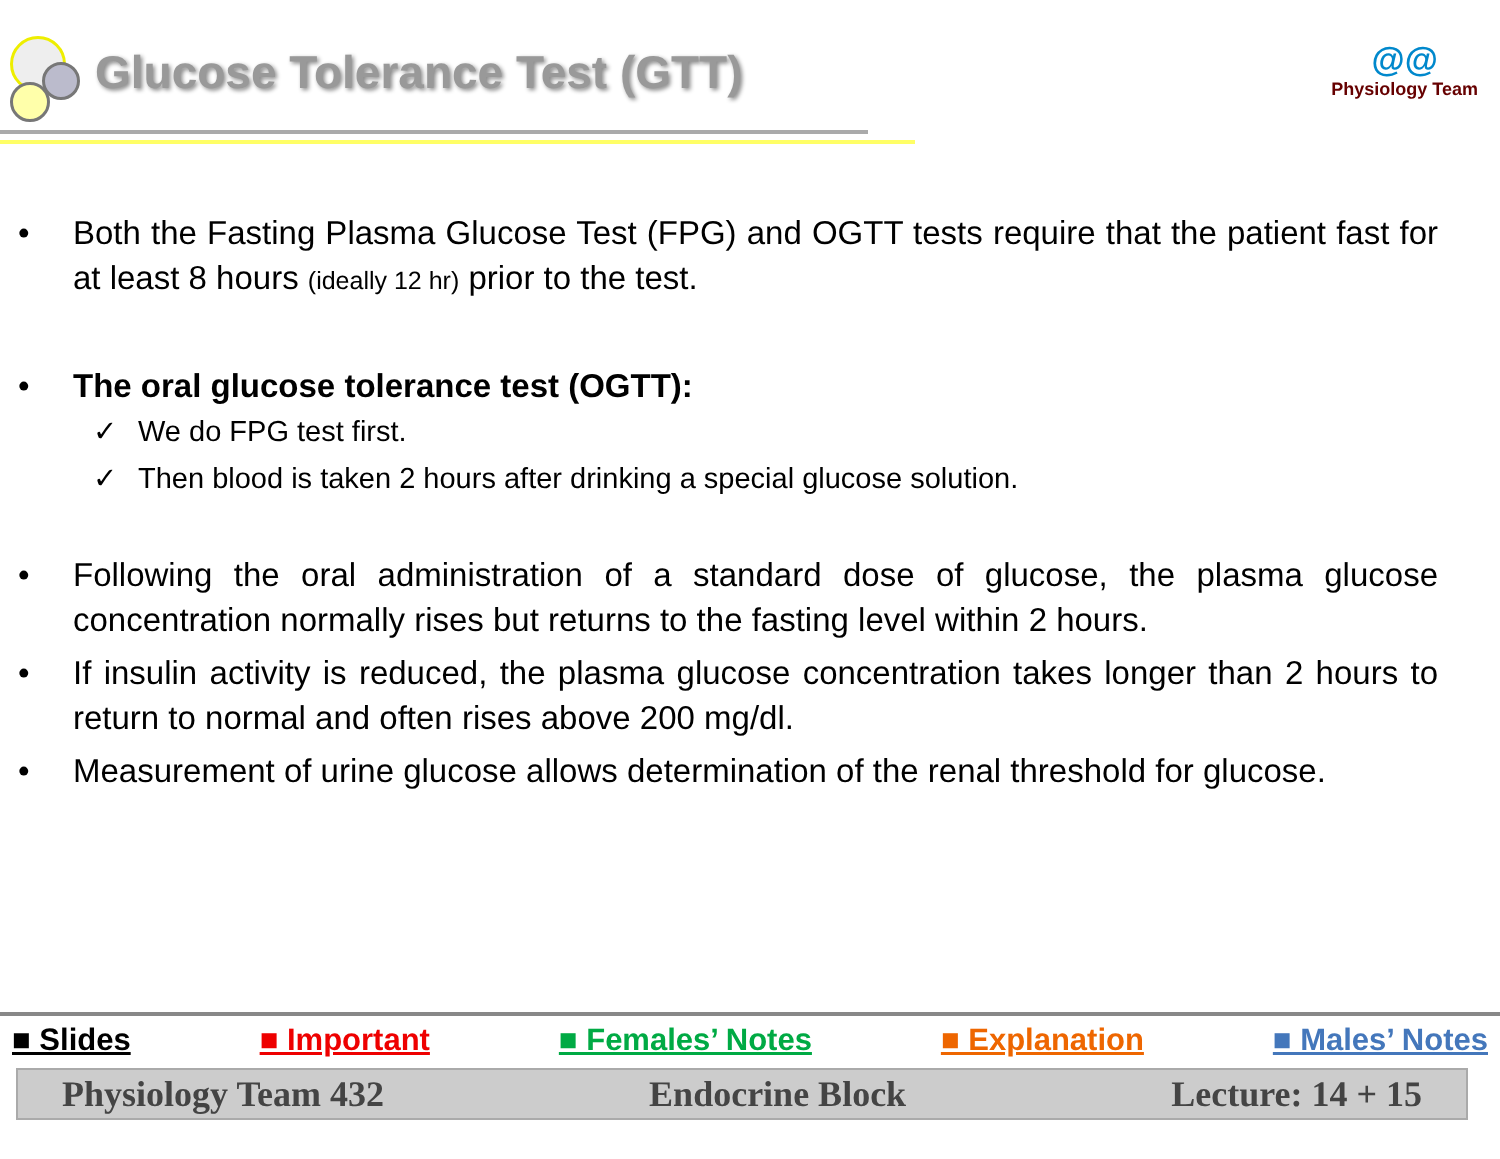Glucose Tolerance Test (GTT)
@@
Physiology Team
• Both the Fasting Plasma Glucose Test (FPG) and OGTT tests require that the patient fast for at least 8 hours (ideally 12 hr) prior to the test.
• The oral glucose tolerance test (OGTT):
✓ We do FPG test first.
✓ Then blood is taken 2 hours after drinking a special glucose solution.
• Following the oral administration of a standard dose of glucose, the plasma glucose concentration normally rises but returns to the fasting level within 2 hours.
• If insulin activity is reduced, the plasma glucose concentration takes longer than 2 hours to return to normal and often rises above 200 mg/dl.
• Measurement of urine glucose allows determination of the renal threshold for glucose.
■ Slides ■ Important ■ Females’ Notes ■ Explanation ■ Males’ Notes
Physiology Team 432 Endocrine Block Lecture: 14 + 15